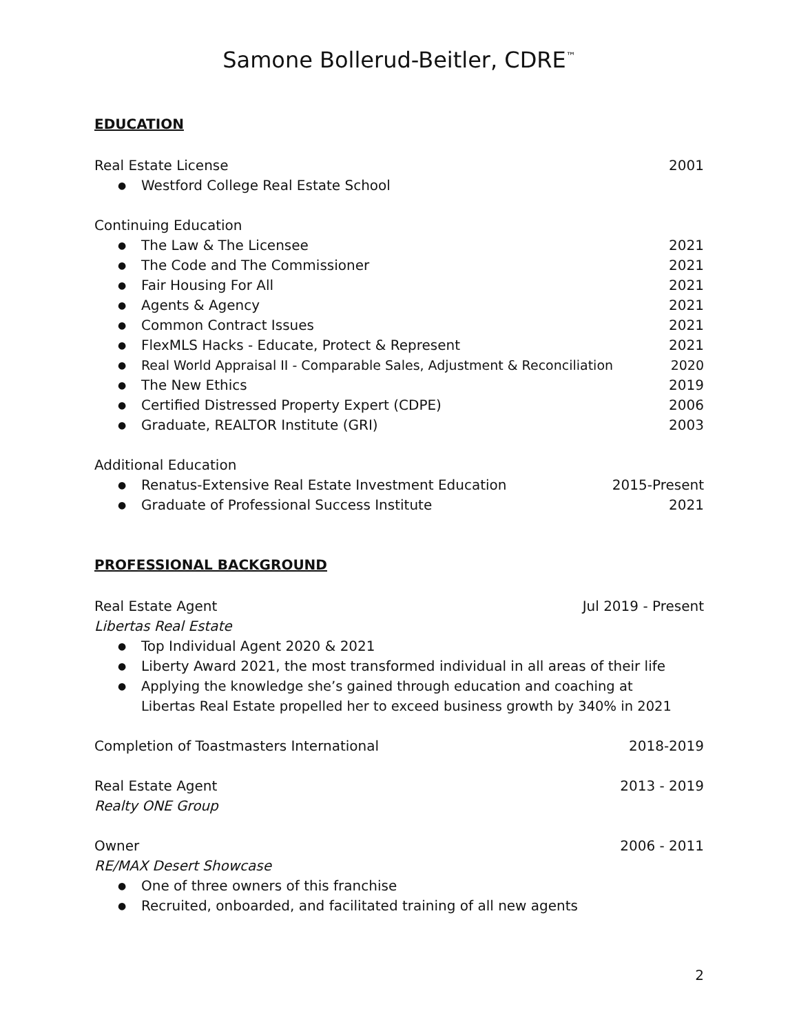Samone Bollerud-Beitler, CDRE<sup>™</sup>
EDUCATION
Real Estate License 2001
● Westford College Real Estate School
Continuing Education
● The Law & The Licensee 2021
● The Code and The Commissioner 2021
● Fair Housing For All 2021
● Agents & Agency 2021
● Common Contract Issues 2021
● FlexMLS Hacks - Educate, Protect & Represent 2021
● Real World Appraisal II - Comparable Sales, Adjustment & Reconciliation 2020
● The New Ethics 2019
● Certified Distressed Property Expert (CDPE) 2006
● Graduate, REALTOR Institute (GRI) 2003
Additional Education
● Renatus-Extensive Real Estate Investment Education 2015-Present
● Graduate of Professional Success Institute 2021
PROFESSIONAL BACKGROUND
Real Estate Agent Jul 2019 - Present
Libertas Real Estate
● Top Individual Agent 2020 & 2021
● Liberty Award 2021, the most transformed individual in all areas of their life
● Applying the knowledge she’s gained through education and coaching at
Libertas Real Estate propelled her to exceed business growth by 340% in 2021
Completion of Toastmasters International 2018-2019
Real Estate Agent 2013 - 2019
Realty ONE Group
Owner 2006 - 2011
RE/MAX Desert Showcase
● One of three owners of this franchise
● Recruited, onboarded, and facilitated training of all new agents
2